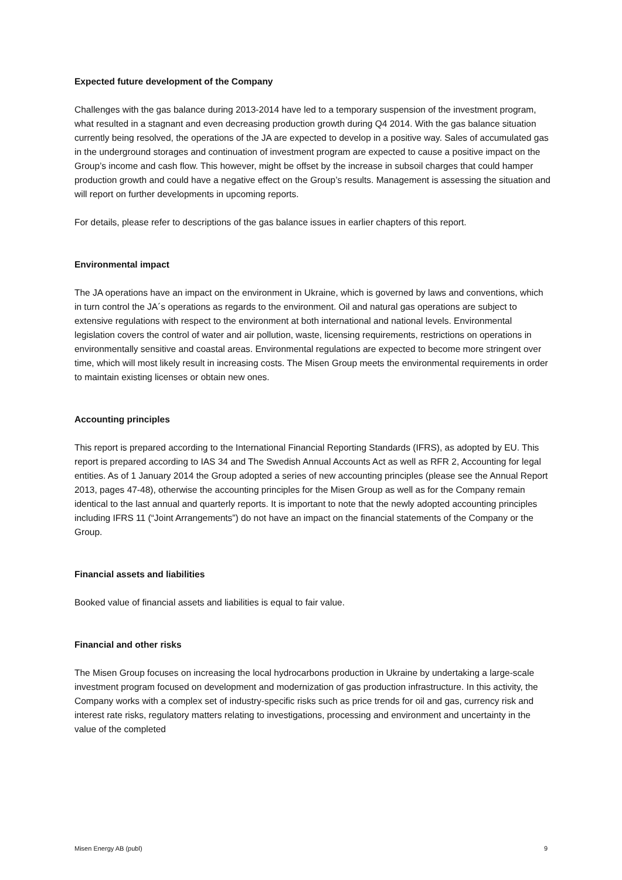Expected future development of the Company
Challenges with the gas balance during 2013-2014 have led to a temporary suspension of the investment program, what resulted in a stagnant and even decreasing production growth during Q4 2014. With the gas balance situation currently being resolved, the operations of the JA are expected to develop in a positive way. Sales of accumulated gas in the underground storages and continuation of investment program are expected to cause a positive impact on the Group’s income and cash flow. This however, might be offset by the increase in subsoil charges that could hamper production growth and could have a negative effect on the Group’s results. Management is assessing the situation and will report on further developments in upcoming reports.
For details, please refer to descriptions of the gas balance issues in earlier chapters of this report.
Environmental impact
The JA operations have an impact on the environment in Ukraine, which is governed by laws and conventions, which in turn control the JA´s operations as regards to the environment. Oil and natural gas operations are subject to extensive regulations with respect to the environment at both international and national levels. Environmental legislation covers the control of water and air pollution, waste, licensing requirements, restrictions on operations in environmentally sensitive and coastal areas. Environmental regulations are expected to become more stringent over time, which will most likely result in increasing costs. The Misen Group meets the environmental requirements in order to maintain existing licenses or obtain new ones.
Accounting principles
This report is prepared according to the International Financial Reporting Standards (IFRS), as adopted by EU. This report is prepared according to IAS 34 and The Swedish Annual Accounts Act as well as RFR 2, Accounting for legal entities. As of 1 January 2014 the Group adopted a series of new accounting principles (please see the Annual Report 2013, pages 47-48), otherwise the accounting principles for the Misen Group as well as for the Company remain identical to the last annual and quarterly reports. It is important to note that the newly adopted accounting principles including IFRS 11 (“Joint Arrangements”) do not have an impact on the financial statements of the Company or the Group.
Financial assets and liabilities
Booked value of financial assets and liabilities is equal to fair value.
Financial and other risks
The Misen Group focuses on increasing the local hydrocarbons production in Ukraine by undertaking a large-scale investment program focused on development and modernization of gas production infrastructure. In this activity, the Company works with a complex set of industry-specific risks such as price trends for oil and gas, currency risk and interest rate risks, regulatory matters relating to investigations, processing and environment and uncertainty in the value of the completed
Misen Energy AB (publ) 9